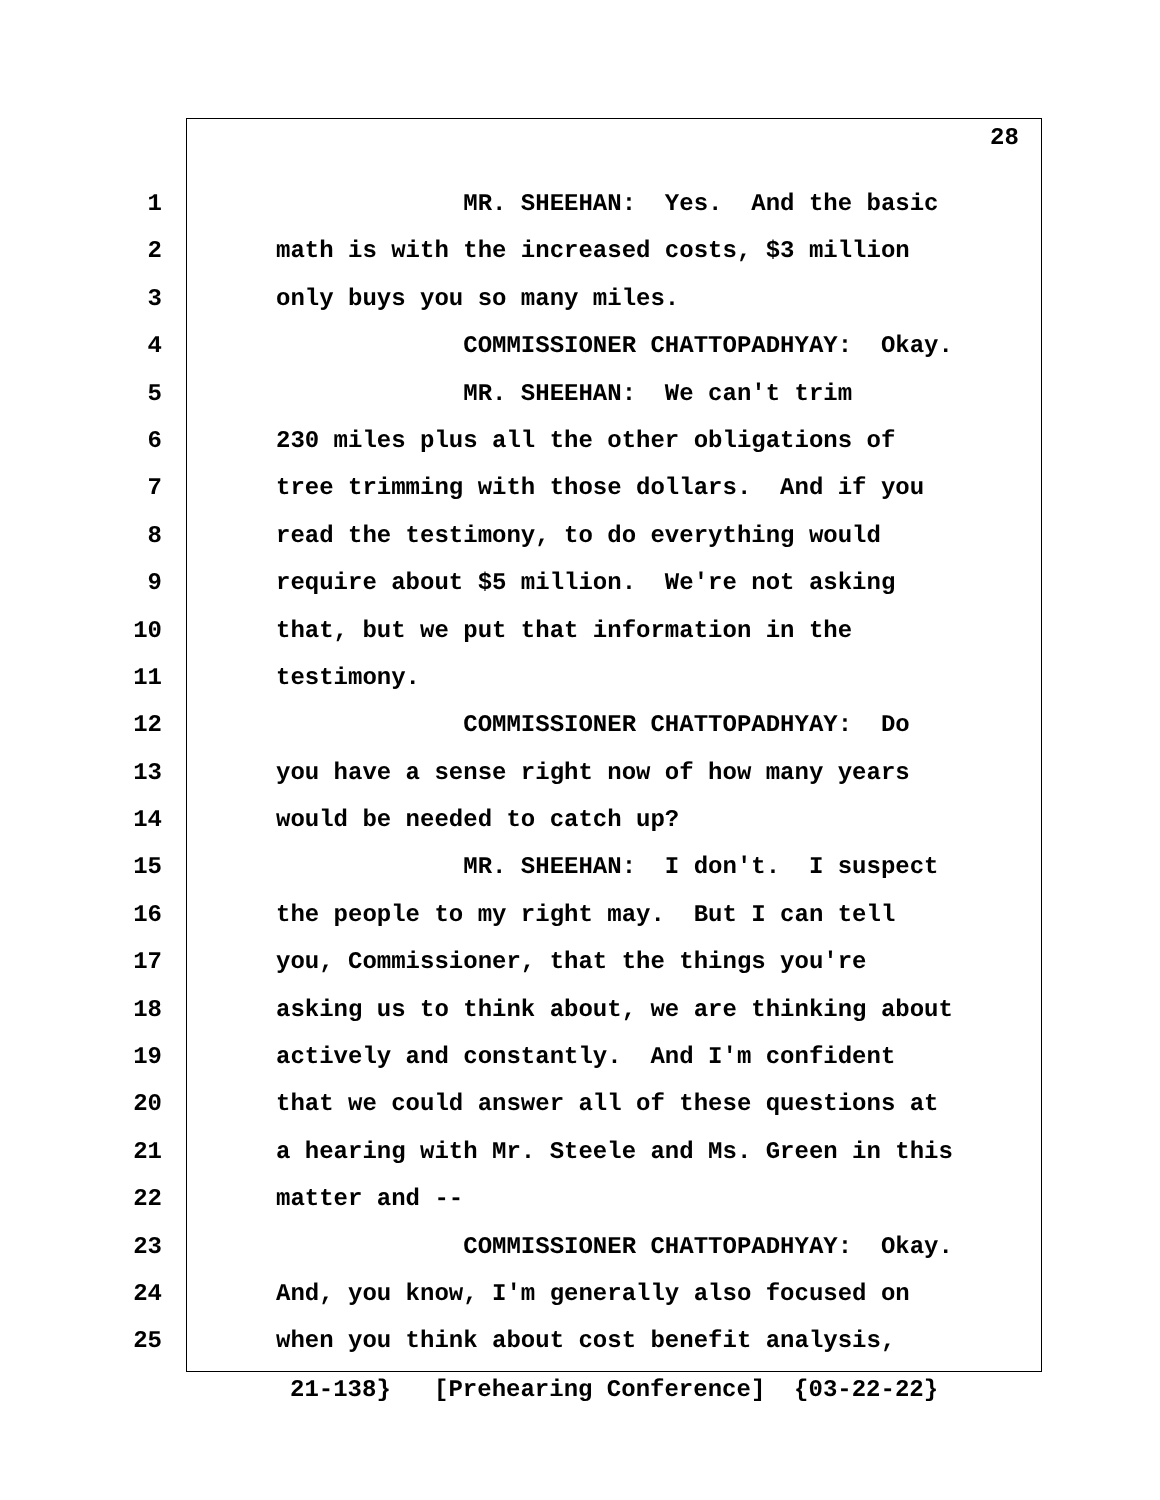28
1 MR. SHEEHAN: Yes. And the basic
2 math is with the increased costs, $3 million
3 only buys you so many miles.
4 COMMISSIONER CHATTOPADHYAY: Okay.
5 MR. SHEEHAN: We can't trim
6 230 miles plus all the other obligations of
7 tree trimming with those dollars. And if you
8 read the testimony, to do everything would
9 require about $5 million. We're not asking
10 that, but we put that information in the
11 testimony.
12 COMMISSIONER CHATTOPADHYAY: Do
13 you have a sense right now of how many years
14 would be needed to catch up?
15 MR. SHEEHAN: I don't. I suspect
16 the people to my right may. But I can tell
17 you, Commissioner, that the things you're
18 asking us to think about, we are thinking about
19 actively and constantly. And I'm confident
20 that we could answer all of these questions at
21 a hearing with Mr. Steele and Ms. Green in this
22 matter and --
23 COMMISSIONER CHATTOPADHYAY: Okay.
24 And, you know, I'm generally also focused on
25 when you think about cost benefit analysis,
21-138} [Prehearing Conference] {03-22-22}